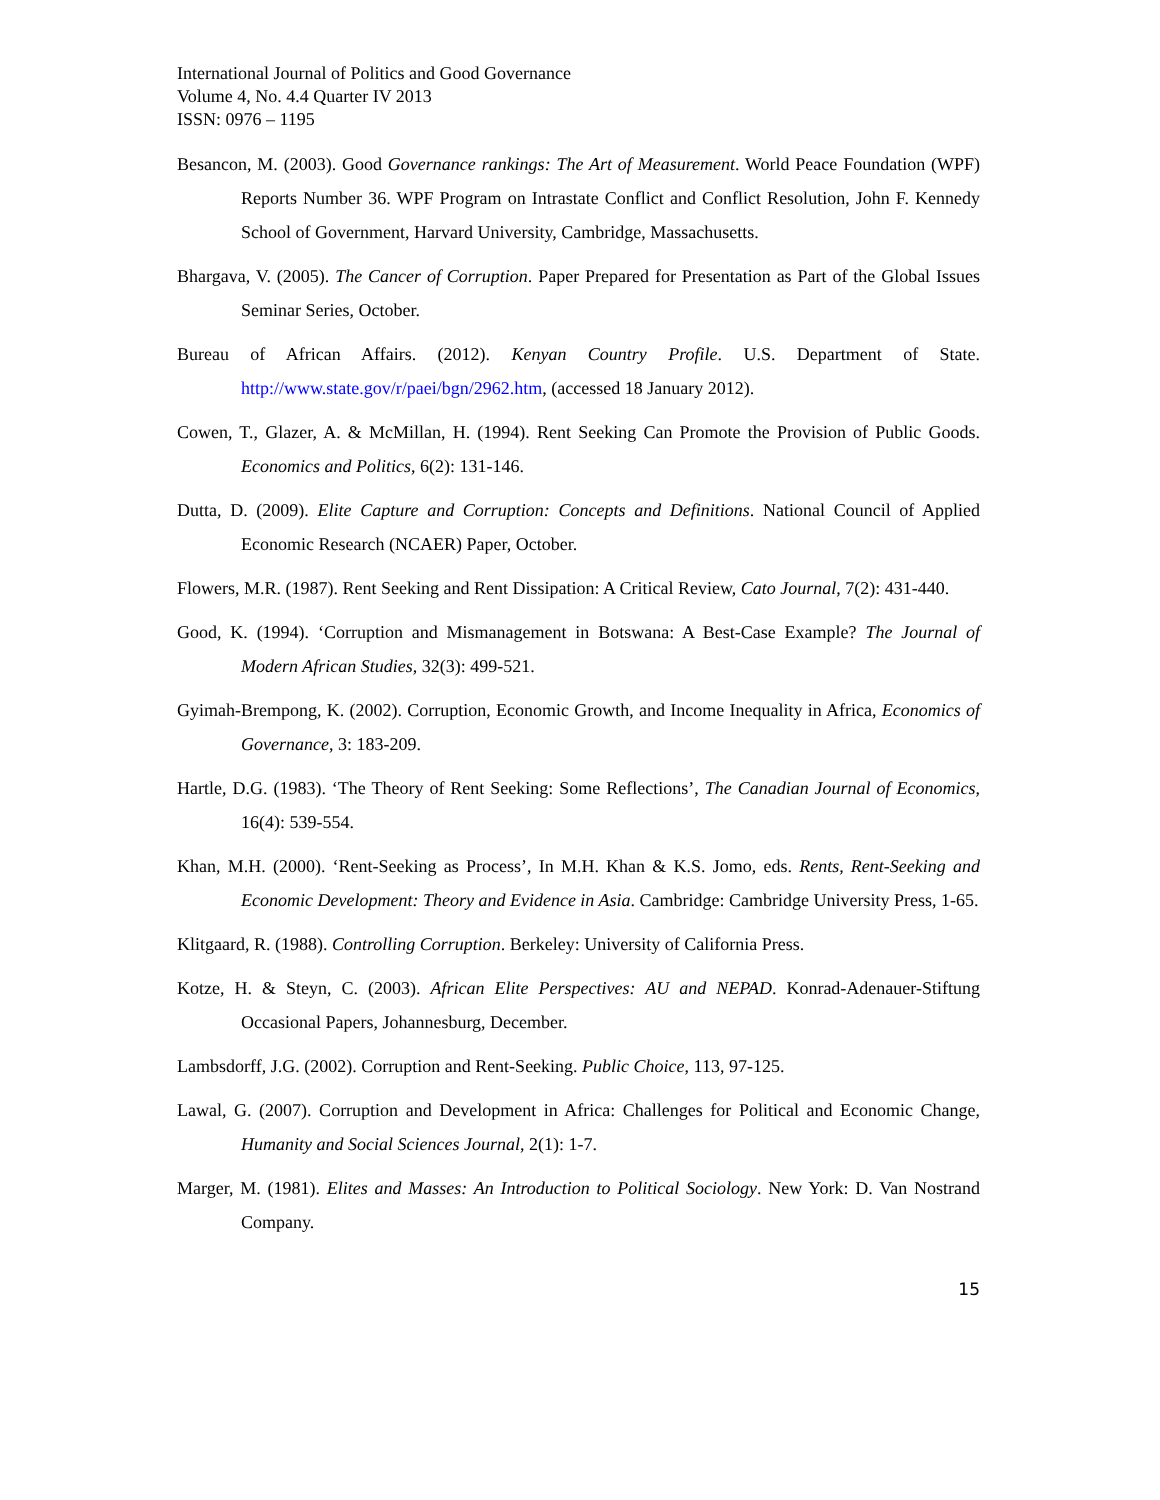International Journal of Politics and Good Governance
Volume 4, No. 4.4 Quarter IV 2013
ISSN: 0976 – 1195
Besancon, M. (2003). Good Governance rankings: The Art of Measurement. World Peace Foundation (WPF) Reports Number 36. WPF Program on Intrastate Conflict and Conflict Resolution, John F. Kennedy School of Government, Harvard University, Cambridge, Massachusetts.
Bhargava, V. (2005). The Cancer of Corruption. Paper Prepared for Presentation as Part of the Global Issues Seminar Series, October.
Bureau of African Affairs. (2012). Kenyan Country Profile. U.S. Department of State. http://www.state.gov/r/paei/bgn/2962.htm, (accessed 18 January 2012).
Cowen, T., Glazer, A. & McMillan, H. (1994). Rent Seeking Can Promote the Provision of Public Goods. Economics and Politics, 6(2): 131-146.
Dutta, D. (2009). Elite Capture and Corruption: Concepts and Definitions. National Council of Applied Economic Research (NCAER) Paper, October.
Flowers, M.R. (1987). Rent Seeking and Rent Dissipation: A Critical Review, Cato Journal, 7(2): 431-440.
Good, K. (1994). ‘Corruption and Mismanagement in Botswana: A Best-Case Example? The Journal of Modern African Studies, 32(3): 499-521.
Gyimah-Brempong, K. (2002). Corruption, Economic Growth, and Income Inequality in Africa, Economics of Governance, 3: 183-209.
Hartle, D.G. (1983). ‘The Theory of Rent Seeking: Some Reflections’, The Canadian Journal of Economics, 16(4): 539-554.
Khan, M.H. (2000). ‘Rent-Seeking as Process’, In M.H. Khan & K.S. Jomo, eds. Rents, Rent-Seeking and Economic Development: Theory and Evidence in Asia. Cambridge: Cambridge University Press, 1-65.
Klitgaard, R. (1988). Controlling Corruption. Berkeley: University of California Press.
Kotze, H. & Steyn, C. (2003). African Elite Perspectives: AU and NEPAD. Konrad-Adenauer-Stiftung Occasional Papers, Johannesburg, December.
Lambsdorff, J.G. (2002). Corruption and Rent-Seeking. Public Choice, 113, 97-125.
Lawal, G. (2007). Corruption and Development in Africa: Challenges for Political and Economic Change, Humanity and Social Sciences Journal, 2(1): 1-7.
Marger, M. (1981). Elites and Masses: An Introduction to Political Sociology. New York: D. Van Nostrand Company.
15